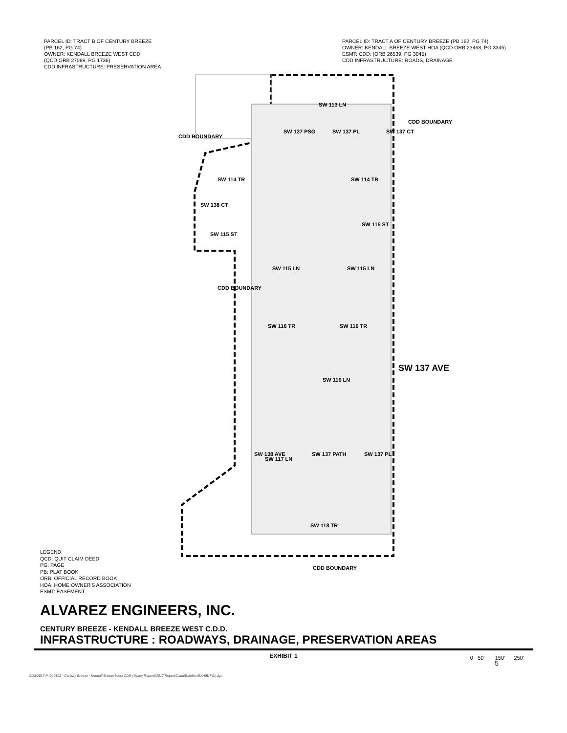PARCEL ID: TRACT B OF CENTURY BREEZE
(PB 162, PG 74)
OWNER: KENDALL BREEZE WEST CDD
(QCD ORB 27089, PG 1736)
CDD INFRASTRUCTURE: PRESERVATION AREA
PARCEL ID: TRACT A OF CENTURY BREEZE (PB 162, PG 74)
OWNER: KENDALL BREEZE WEST HOA (QCD ORB 23468, PG 3345)
ESMT: CDD; (ORB 26539, PG 3045)
CDD INFRASTRUCTURE: ROADS, DRAINAGE
SW 113 LN
SW 114 TR SW 114 TR
SW 115 ST
SW 115 ST
SW 115 LN SW 115 LN
SW 116 TR SW 116 TR
SW 116 LN
SW 117 LN
SW 118 TR
SW 137 AVE
SW 137 PSG SW 137 PL SW 137 CT
SW 138 CT
SW 138 AVE SW 137 PATH SW 137 PL
CDD BOUNDARY
CDD BOUNDARY
CDD BOUNDARY
CDD BOUNDARY
LEGEND:
QCD: QUIT CLAIM DEED
PG: PAGE
PB: PLAT BOOK
ORB: OFFICIAL RECORD BOOK
HOA: HOME OWNER'S ASSOCIATION
ESMT: EASEMENT
0 50' 150' 250'
ALVAREZ ENGINEERS, INC.
CENTURY BREEZE - KENDALL BREEZE WEST C.D.D.
INFRASTRUCTURE : ROADWAYS, DRAINAGE, PRESERVATION AREAS
EXHIBIT 1
5
9/18/2017 P:\040102 - Century Breeze - Kendall Breeze West CDD (Yearly Report)\2017 Report\Cadd\Exhibits\EXHIBIT-01.dgn